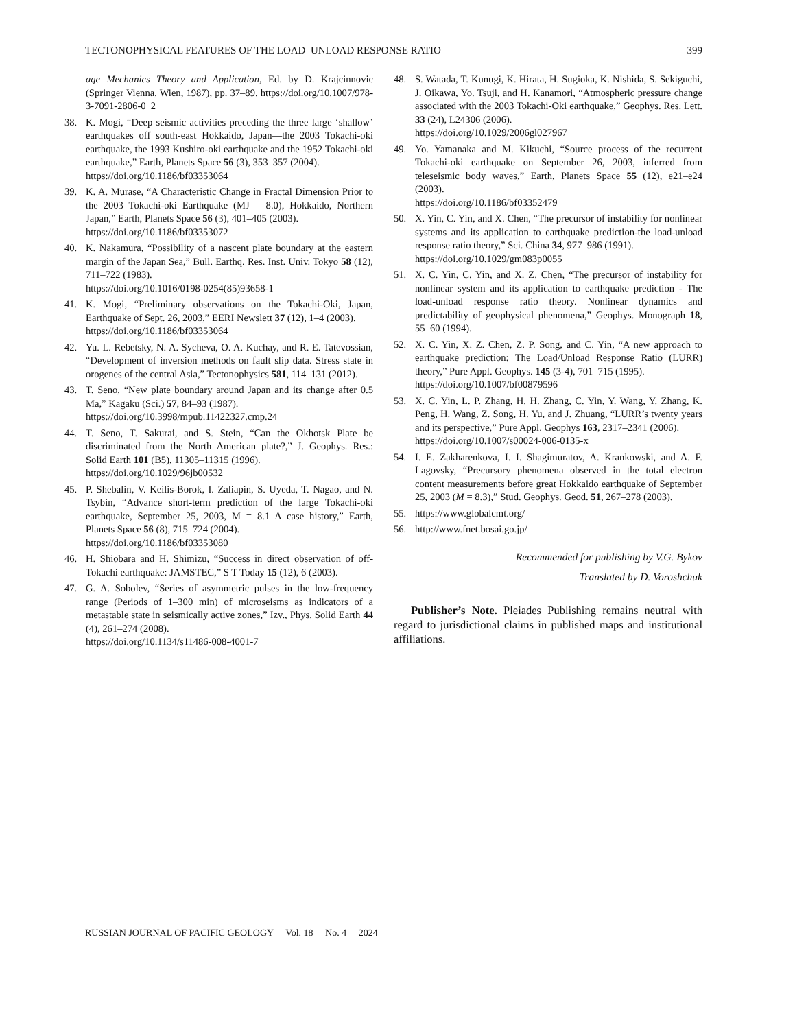TECTONOPHYSICAL FEATURES OF THE LOAD–UNLOAD RESPONSE RATIO 399
age Mechanics Theory and Application, Ed. by D. Krajcinnovic (Springer Vienna, Wien, 1987), pp. 37–89. https://doi.org/10.1007/978-3-7091-2806-0_2
38. K. Mogi, “Deep seismic activities preceding the three large ‘shallow’ earthquakes off south-east Hokkaido, Japan—the 2003 Tokachi-oki earthquake, the 1993 Kushiro-oki earthquake and the 1952 Tokachi-oki earthquake,” Earth, Planets Space 56 (3), 353–357 (2004).
https://doi.org/10.1186/bf03353064
39. K. A. Murase, “A Characteristic Change in Fractal Dimension Prior to the 2003 Tokachi-oki Earthquake (MJ = 8.0), Hokkaido, Northern Japan,” Earth, Planets Space 56 (3), 401–405 (2003).
https://doi.org/10.1186/bf03353072
40. K. Nakamura, “Possibility of a nascent plate boundary at the eastern margin of the Japan Sea,” Bull. Earthq. Res. Inst. Univ. Tokyo 58 (12), 711–722 (1983).
https://doi.org/10.1016/0198-0254(85)93658-1
41. K. Mogi, “Preliminary observations on the Tokachi-Oki, Japan, Earthquake of Sept. 26, 2003,” EERI Newslett 37 (12), 1–4 (2003).
https://doi.org/10.1186/bf03353064
42. Yu. L. Rebetsky, N. A. Sycheva, O. A. Kuchay, and R. E. Tatevossian, “Development of inversion methods on fault slip data. Stress state in orogenes of the central Asia,” Tectonophysics 581, 114–131 (2012).
43. T. Seno, “New plate boundary around Japan and its change after 0.5 Ma,” Kagaku (Sci.) 57, 84–93 (1987).
https://doi.org/10.3998/mpub.11422327.cmp.24
44. T. Seno, T. Sakurai, and S. Stein, “Can the Okhotsk Plate be discriminated from the North American plate?,” J. Geophys. Res.: Solid Earth 101 (B5), 11305–11315 (1996).
https://doi.org/10.1029/96jb00532
45. P. Shebalin, V. Keilis-Borok, I. Zaliapin, S. Uyeda, T. Nagao, and N. Tsybin, “Advance short-term prediction of the large Tokachi-oki earthquake, September 25, 2003, M = 8.1 A case history,” Earth, Planets Space 56 (8), 715–724 (2004).
https://doi.org/10.1186/bf03353080
46. H. Shiobara and H. Shimizu, “Success in direct observation of off-Tokachi earthquake: JAMSTEC,” S T Today 15 (12), 6 (2003).
47. G. A. Sobolev, “Series of asymmetric pulses in the low-frequency range (Periods of 1–300 min) of microseisms as indicators of a metastable state in seismically active zones,” Izv., Phys. Solid Earth 44 (4), 261–274 (2008).
https://doi.org/10.1134/s11486-008-4001-7
48. S. Watada, T. Kunugi, K. Hirata, H. Sugioka, K. Nishida, S. Sekiguchi, J. Oikawa, Yo. Tsuji, and H. Kanamori, “Atmospheric pressure change associated with the 2003 Tokachi-Oki earthquake,” Geophys. Res. Lett. 33 (24), L24306 (2006).
https://doi.org/10.1029/2006gl027967
49. Yo. Yamanaka and M. Kikuchi, “Source process of the recurrent Tokachi-oki earthquake on September 26, 2003, inferred from teleseismic body waves,” Earth, Planets Space 55 (12), e21–e24 (2003).
https://doi.org/10.1186/bf03352479
50. X. Yin, C. Yin, and X. Chen, “The precursor of instability for nonlinear systems and its application to earthquake prediction-the load-unload response ratio theory,” Sci. China 34, 977–986 (1991).
https://doi.org/10.1029/gm083p0055
51. X. C. Yin, C. Yin, and X. Z. Chen, “The precursor of instability for nonlinear system and its application to earthquake prediction - The load-unload response ratio theory. Nonlinear dynamics and predictability of geophysical phenomena,” Geophys. Monograph 18, 55–60 (1994).
52. X. C. Yin, X. Z. Chen, Z. P. Song, and C. Yin, “A new approach to earthquake prediction: The Load/Unload Response Ratio (LURR) theory,” Pure Appl. Geophys. 145 (3-4), 701–715 (1995).
https://doi.org/10.1007/bf00879596
53. X. C. Yin, L. P. Zhang, H. H. Zhang, C. Yin, Y. Wang, Y. Zhang, K. Peng, H. Wang, Z. Song, H. Yu, and J. Zhuang, “LURR’s twenty years and its perspective,” Pure Appl. Geophys 163, 2317–2341 (2006).
https://doi.org/10.1007/s00024-006-0135-x
54. I. E. Zakharenkova, I. I. Shagimuratov, A. Krankowski, and A. F. Lagovsky, “Precursory phenomena observed in the total electron content measurements before great Hokkaido earthquake of September 25, 2003 (M = 8.3),” Stud. Geophys. Geod. 51, 267–278 (2003).
55. https://www.globalcmt.org/
56. http://www.fnet.bosai.go.jp/
Recommended for publishing by V.G. Bykov
Translated by D. Voroshchuk
Publisher’s Note. Pleiades Publishing remains neutral with regard to jurisdictional claims in published maps and institutional affiliations.
RUSSIAN JOURNAL OF PACIFIC GEOLOGY Vol. 18 No. 4 2024